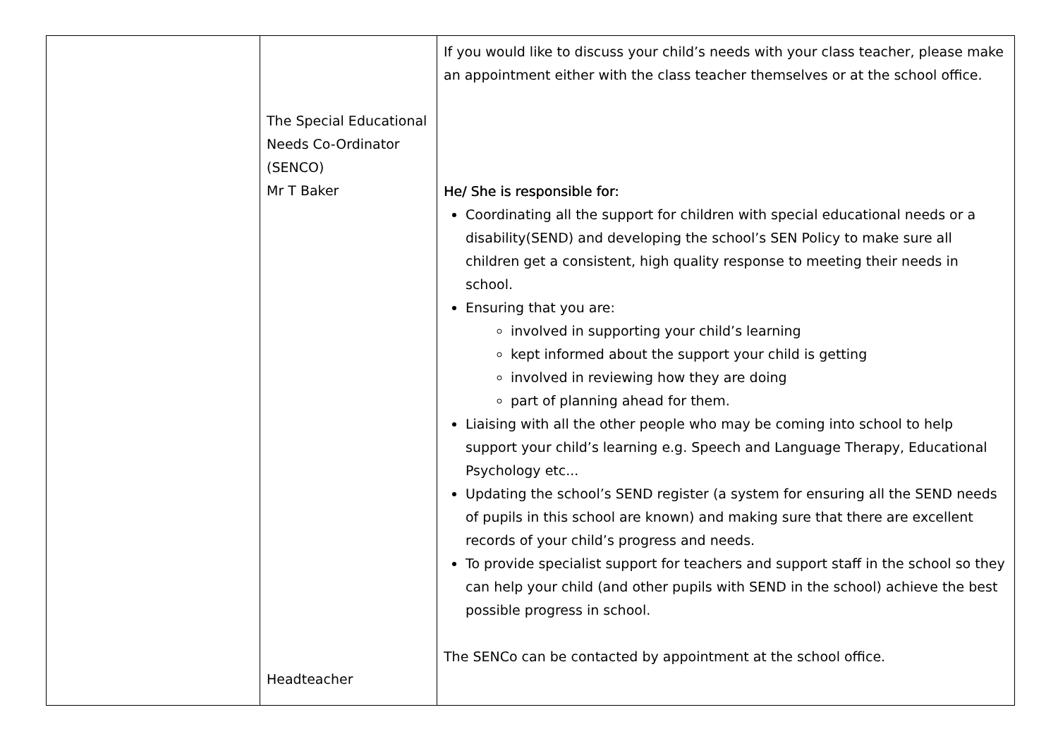| | The Special Educational Needs Co-Ordinator (SENCO) Mr T Baker Headteacher | If you would like to discuss your child’s needs with your class teacher, please make an appointment either with the class teacher themselves or at the school office. He/ She is responsible for: Coordinating all the support for children with special educational needs or a disability(SEND) and developing the school’s SEN Policy to make sure all children get a consistent, high quality response to meeting their needs in school. Ensuring that you are: involved in supporting your child’s learning kept informed about the support your child is getting involved in reviewing how they are doing part of planning ahead for them. Liaising with all the other people who may be coming into school to help support your child’s learning e.g. Speech and Language Therapy, Educational Psychology etc... Updating the school’s SEND register (a system for ensuring all the SEND needs of pupils in this school are known) and making sure that there are excellent records of your child’s progress and needs. To provide specialist support for teachers and support staff in the school so they can help your child (and other pupils with SEND in the school) achieve the best possible progress in school. The SENCo can be contacted by appointment at the school office. |